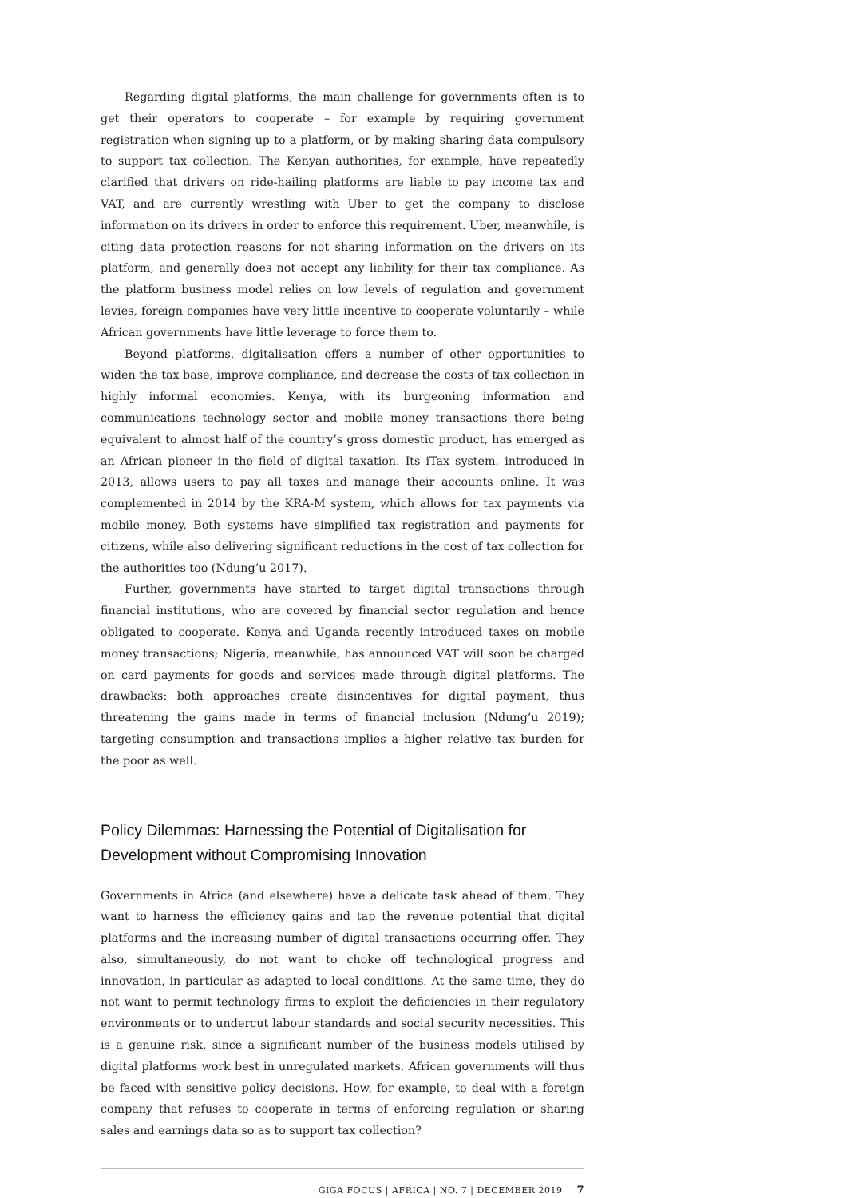Regarding digital platforms, the main challenge for governments often is to get their operators to cooperate – for example by requiring government registration when signing up to a platform, or by making sharing data compulsory to support tax collection. The Kenyan authorities, for example, have repeatedly clarified that drivers on ride-hailing platforms are liable to pay income tax and VAT, and are currently wrestling with Uber to get the company to disclose information on its drivers in order to enforce this requirement. Uber, meanwhile, is citing data protection reasons for not sharing information on the drivers on its platform, and generally does not accept any liability for their tax compliance. As the platform business model relies on low levels of regulation and government levies, foreign companies have very little incentive to cooperate voluntarily – while African governments have little leverage to force them to.
Beyond platforms, digitalisation offers a number of other opportunities to widen the tax base, improve compliance, and decrease the costs of tax collection in highly informal economies. Kenya, with its burgeoning information and communications technology sector and mobile money transactions there being equivalent to almost half of the country’s gross domestic product, has emerged as an African pioneer in the field of digital taxation. Its iTax system, introduced in 2013, allows users to pay all taxes and manage their accounts online. It was complemented in 2014 by the KRA-M system, which allows for tax payments via mobile money. Both systems have simplified tax registration and payments for citizens, while also delivering significant reductions in the cost of tax collection for the authorities too (Ndung’u 2017).
Further, governments have started to target digital transactions through financial institutions, who are covered by financial sector regulation and hence obligated to cooperate. Kenya and Uganda recently introduced taxes on mobile money transactions; Nigeria, meanwhile, has announced VAT will soon be charged on card payments for goods and services made through digital platforms. The drawbacks: both approaches create disincentives for digital payment, thus threatening the gains made in terms of financial inclusion (Ndung’u 2019); targeting consumption and transactions implies a higher relative tax burden for the poor as well.
Policy Dilemmas: Harnessing the Potential of Digitalisation for Development without Compromising Innovation
Governments in Africa (and elsewhere) have a delicate task ahead of them. They want to harness the efficiency gains and tap the revenue potential that digital platforms and the increasing number of digital transactions occurring offer. They also, simultaneously, do not want to choke off technological progress and innovation, in particular as adapted to local conditions. At the same time, they do not want to permit technology firms to exploit the deficiencies in their regulatory environments or to undercut labour standards and social security necessities. This is a genuine risk, since a significant number of the business models utilised by digital platforms work best in unregulated markets. African governments will thus be faced with sensitive policy decisions. How, for example, to deal with a foreign company that refuses to cooperate in terms of enforcing regulation or sharing sales and earnings data so as to support tax collection?
GIGA FOCUS | AFRICA | NO. 7 | DECEMBER 2019 7